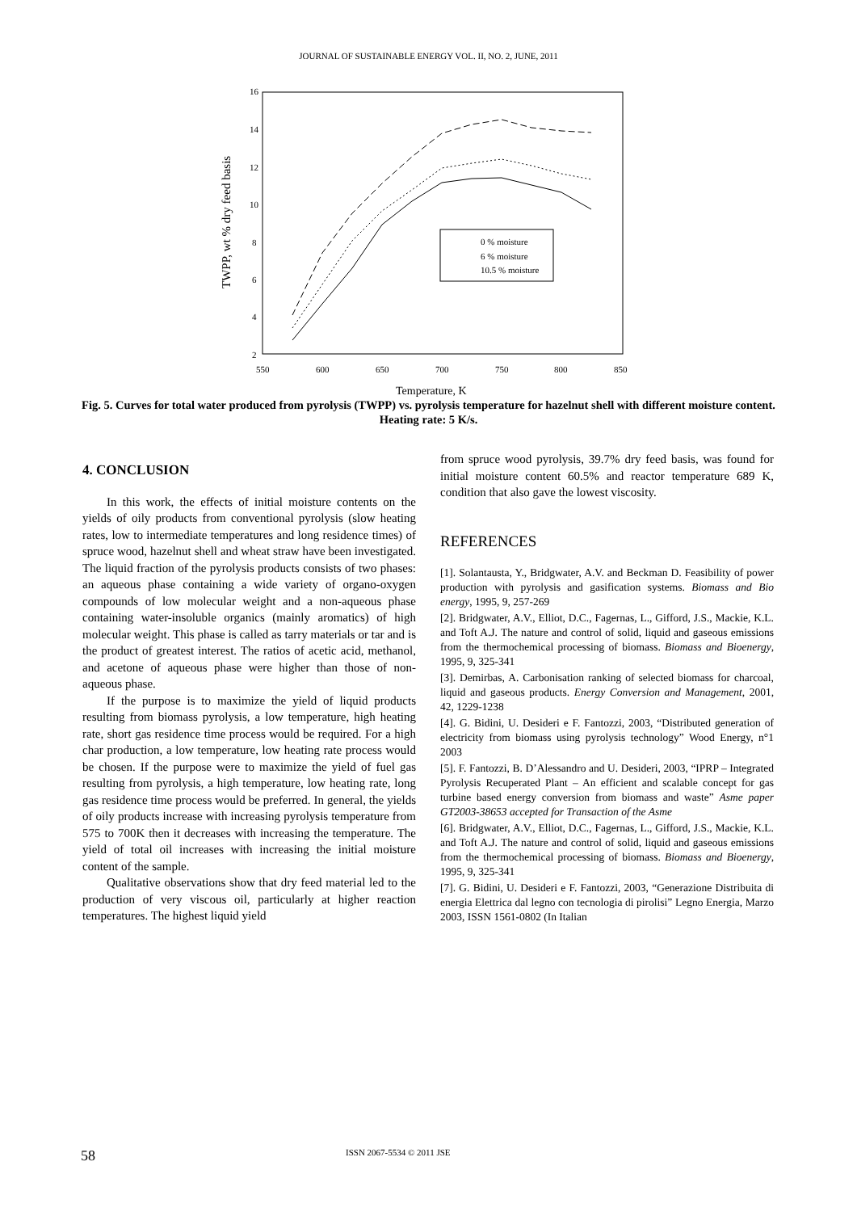JOURNAL OF SUSTAINABLE ENERGY VOL. II, NO. 2, JUNE, 2011
16
14
12
10
8
6
4
2
550
600
650
700
750
800
850
TWPP, wt % dry feed basis
0 % moisture
6 % moisture
10.5 % moisture
Temperature, K
Fig. 5. Curves for total water produced from pyrolysis (TWPP) vs. pyrolysis temperature for hazelnut shell with different moisture content. Heating rate: 5 K/s.
4. CONCLUSION
In this work, the effects of initial moisture contents on the yields of oily products from conventional pyrolysis (slow heating rates, low to intermediate temperatures and long residence times) of spruce wood, hazelnut shell and wheat straw have been investigated. The liquid fraction of the pyrolysis products consists of two phases: an aqueous phase containing a wide variety of organo-oxygen compounds of low molecular weight and a non-aqueous phase containing water-insoluble organics (mainly aromatics) of high molecular weight. This phase is called as tarry materials or tar and is the product of greatest interest. The ratios of acetic acid, methanol, and acetone of aqueous phase were higher than those of non-aqueous phase.
If the purpose is to maximize the yield of liquid products resulting from biomass pyrolysis, a low temperature, high heating rate, short gas residence time process would be required. For a high char production, a low temperature, low heating rate process would be chosen. If the purpose were to maximize the yield of fuel gas resulting from pyrolysis, a high temperature, low heating rate, long gas residence time process would be preferred. In general, the yields of oily products increase with increasing pyrolysis temperature from 575 to 700K then it decreases with increasing the temperature. The yield of total oil increases with increasing the initial moisture content of the sample.
Qualitative observations show that dry feed material led to the production of very viscous oil, particularly at higher reaction temperatures. The highest liquid yield
from spruce wood pyrolysis, 39.7% dry feed basis, was found for initial moisture content 60.5% and reactor temperature 689 K, condition that also gave the lowest viscosity.
REFERENCES
[1]. Solantausta, Y., Bridgwater, A.V. and Beckman D. Feasibility of power production with pyrolysis and gasification systems. Biomass and Bio energy, 1995, 9, 257-269
[2]. Bridgwater, A.V., Elliot, D.C., Fagernas, L., Gifford, J.S., Mackie, K.L. and Toft A.J. The nature and control of solid, liquid and gaseous emissions from the thermochemical processing of biomass. Biomass and Bioenergy, 1995, 9, 325-341
[3]. Demirbas, A. Carbonisation ranking of selected biomass for charcoal, liquid and gaseous products. Energy Conversion and Management, 2001, 42, 1229-1238
[4]. G. Bidini, U. Desideri e F. Fantozzi, 2003, “Distributed generation of electricity from biomass using pyrolysis technology” Wood Energy, n°1 2003
[5]. F. Fantozzi, B. D’Alessandro and U. Desideri, 2003, “IPRP – Integrated Pyrolysis Recuperated Plant – An efficient and scalable concept for gas turbine based energy conversion from biomass and waste” Asme paper GT2003-38653 accepted for Transaction of the Asme
[6]. Bridgwater, A.V., Elliot, D.C., Fagernas, L., Gifford, J.S., Mackie, K.L. and Toft A.J. The nature and control of solid, liquid and gaseous emissions from the thermochemical processing of biomass. Biomass and Bioenergy, 1995, 9, 325-341
[7]. G. Bidini, U. Desideri e F. Fantozzi, 2003, “Generazione Distribuita di energia Elettrica dal legno con tecnologia di pirolisi” Legno Energia, Marzo 2003, ISSN 1561-0802 (In Italian
58 ISSN 2067-5534 © 2011 JSE